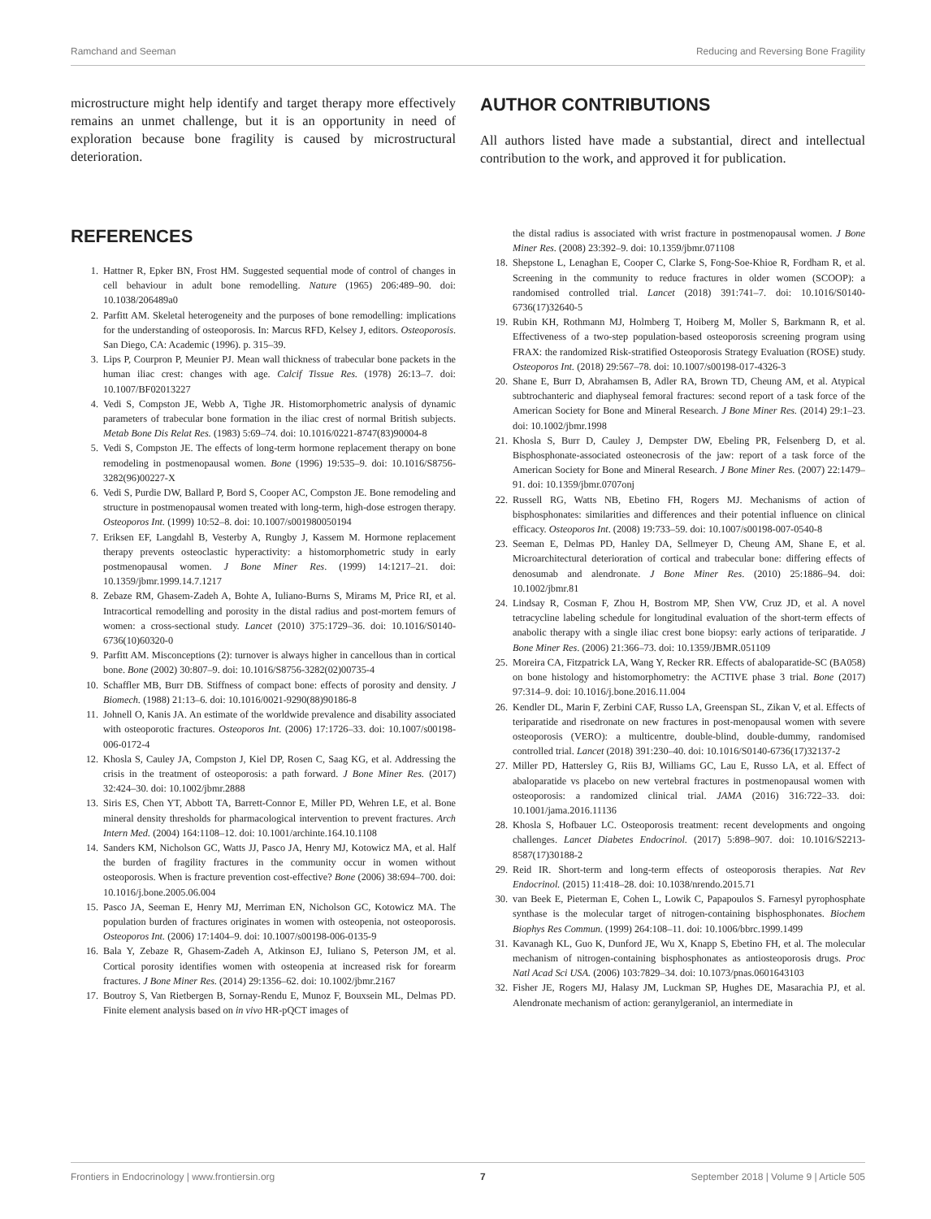Ramchand and Seeman Reducing and Reversing Bone Fragility
microstructure might help identify and target therapy more effectively remains an unmet challenge, but it is an opportunity in need of exploration because bone fragility is caused by microstructural deterioration.
AUTHOR CONTRIBUTIONS
All authors listed have made a substantial, direct and intellectual contribution to the work, and approved it for publication.
REFERENCES
1. Hattner R, Epker BN, Frost HM. Suggested sequential mode of control of changes in cell behaviour in adult bone remodelling. Nature (1965) 206:489–90. doi: 10.1038/206489a0
2. Parfitt AM. Skeletal heterogeneity and the purposes of bone remodelling: implications for the understanding of osteoporosis. In: Marcus RFD, Kelsey J, editors. Osteoporosis. San Diego, CA: Academic (1996). p. 315–39.
3. Lips P, Courpron P, Meunier PJ. Mean wall thickness of trabecular bone packets in the human iliac crest: changes with age. Calcif Tissue Res. (1978) 26:13–7. doi: 10.1007/BF02013227
4. Vedi S, Compston JE, Webb A, Tighe JR. Histomorphometric analysis of dynamic parameters of trabecular bone formation in the iliac crest of normal British subjects. Metab Bone Dis Relat Res. (1983) 5:69–74. doi: 10.1016/0221-8747(83)90004-8
5. Vedi S, Compston JE. The effects of long-term hormone replacement therapy on bone remodeling in postmenopausal women. Bone (1996) 19:535–9. doi: 10.1016/S8756-3282(96)00227-X
6. Vedi S, Purdie DW, Ballard P, Bord S, Cooper AC, Compston JE. Bone remodeling and structure in postmenopausal women treated with long-term, high-dose estrogen therapy. Osteoporos Int. (1999) 10:52–8. doi: 10.1007/s001980050194
7. Eriksen EF, Langdahl B, Vesterby A, Rungby J, Kassem M. Hormone replacement therapy prevents osteoclastic hyperactivity: a histomorphometric study in early postmenopausal women. J Bone Miner Res. (1999) 14:1217–21. doi: 10.1359/jbmr.1999.14.7.1217
8. Zebaze RM, Ghasem-Zadeh A, Bohte A, Iuliano-Burns S, Mirams M, Price RI, et al. Intracortical remodelling and porosity in the distal radius and post-mortem femurs of women: a cross-sectional study. Lancet (2010) 375:1729–36. doi: 10.1016/S0140-6736(10)60320-0
9. Parfitt AM. Misconceptions (2): turnover is always higher in cancellous than in cortical bone. Bone (2002) 30:807–9. doi: 10.1016/S8756-3282(02)00735-4
10. Schaffler MB, Burr DB. Stiffness of compact bone: effects of porosity and density. J Biomech. (1988) 21:13–6. doi: 10.1016/0021-9290(88)90186-8
11. Johnell O, Kanis JA. An estimate of the worldwide prevalence and disability associated with osteoporotic fractures. Osteoporos Int. (2006) 17:1726–33. doi: 10.1007/s00198-006-0172-4
12. Khosla S, Cauley JA, Compston J, Kiel DP, Rosen C, Saag KG, et al. Addressing the crisis in the treatment of osteoporosis: a path forward. J Bone Miner Res. (2017) 32:424–30. doi: 10.1002/jbmr.2888
13. Siris ES, Chen YT, Abbott TA, Barrett-Connor E, Miller PD, Wehren LE, et al. Bone mineral density thresholds for pharmacological intervention to prevent fractures. Arch Intern Med. (2004) 164:1108–12. doi: 10.1001/archinte.164.10.1108
14. Sanders KM, Nicholson GC, Watts JJ, Pasco JA, Henry MJ, Kotowicz MA, et al. Half the burden of fragility fractures in the community occur in women without osteoporosis. When is fracture prevention cost-effective? Bone (2006) 38:694–700. doi: 10.1016/j.bone.2005.06.004
15. Pasco JA, Seeman E, Henry MJ, Merriman EN, Nicholson GC, Kotowicz MA. The population burden of fractures originates in women with osteopenia, not osteoporosis. Osteoporos Int. (2006) 17:1404–9. doi: 10.1007/s00198-006-0135-9
16. Bala Y, Zebaze R, Ghasem-Zadeh A, Atkinson EJ, Iuliano S, Peterson JM, et al. Cortical porosity identifies women with osteopenia at increased risk for forearm fractures. J Bone Miner Res. (2014) 29:1356–62. doi: 10.1002/jbmr.2167
17. Boutroy S, Van Rietbergen B, Sornay-Rendu E, Munoz F, Bouxsein ML, Delmas PD. Finite element analysis based on in vivo HR-pQCT images of
the distal radius is associated with wrist fracture in postmenopausal women. J Bone Miner Res. (2008) 23:392–9. doi: 10.1359/jbmr.071108
18. Shepstone L, Lenaghan E, Cooper C, Clarke S, Fong-Soe-Khioe R, Fordham R, et al. Screening in the community to reduce fractures in older women (SCOOP): a randomised controlled trial. Lancet (2018) 391:741–7. doi: 10.1016/S0140-6736(17)32640-5
19. Rubin KH, Rothmann MJ, Holmberg T, Hoiberg M, Moller S, Barkmann R, et al. Effectiveness of a two-step population-based osteoporosis screening program using FRAX: the randomized Risk-stratified Osteoporosis Strategy Evaluation (ROSE) study. Osteoporos Int. (2018) 29:567–78. doi: 10.1007/s00198-017-4326-3
20. Shane E, Burr D, Abrahamsen B, Adler RA, Brown TD, Cheung AM, et al. Atypical subtrochanteric and diaphyseal femoral fractures: second report of a task force of the American Society for Bone and Mineral Research. J Bone Miner Res. (2014) 29:1–23. doi: 10.1002/jbmr.1998
21. Khosla S, Burr D, Cauley J, Dempster DW, Ebeling PR, Felsenberg D, et al. Bisphosphonate-associated osteonecrosis of the jaw: report of a task force of the American Society for Bone and Mineral Research. J Bone Miner Res. (2007) 22:1479–91. doi: 10.1359/jbmr.0707onj
22. Russell RG, Watts NB, Ebetino FH, Rogers MJ. Mechanisms of action of bisphosphonates: similarities and differences and their potential influence on clinical efficacy. Osteoporos Int. (2008) 19:733–59. doi: 10.1007/s00198-007-0540-8
23. Seeman E, Delmas PD, Hanley DA, Sellmeyer D, Cheung AM, Shane E, et al. Microarchitectural deterioration of cortical and trabecular bone: differing effects of denosumab and alendronate. J Bone Miner Res. (2010) 25:1886–94. doi: 10.1002/jbmr.81
24. Lindsay R, Cosman F, Zhou H, Bostrom MP, Shen VW, Cruz JD, et al. A novel tetracycline labeling schedule for longitudinal evaluation of the short-term effects of anabolic therapy with a single iliac crest bone biopsy: early actions of teriparatide. J Bone Miner Res. (2006) 21:366–73. doi: 10.1359/JBMR.051109
25. Moreira CA, Fitzpatrick LA, Wang Y, Recker RR. Effects of abaloparatide-SC (BA058) on bone histology and histomorphometry: the ACTIVE phase 3 trial. Bone (2017) 97:314–9. doi: 10.1016/j.bone.2016.11.004
26. Kendler DL, Marin F, Zerbini CAF, Russo LA, Greenspan SL, Zikan V, et al. Effects of teriparatide and risedronate on new fractures in post-menopausal women with severe osteoporosis (VERO): a multicentre, double-blind, double-dummy, randomised controlled trial. Lancet (2018) 391:230–40. doi: 10.1016/S0140-6736(17)32137-2
27. Miller PD, Hattersley G, Riis BJ, Williams GC, Lau E, Russo LA, et al. Effect of abaloparatide vs placebo on new vertebral fractures in postmenopausal women with osteoporosis: a randomized clinical trial. JAMA (2016) 316:722–33. doi: 10.1001/jama.2016.11136
28. Khosla S, Hofbauer LC. Osteoporosis treatment: recent developments and ongoing challenges. Lancet Diabetes Endocrinol. (2017) 5:898–907. doi: 10.1016/S2213-8587(17)30188-2
29. Reid IR. Short-term and long-term effects of osteoporosis therapies. Nat Rev Endocrinol. (2015) 11:418–28. doi: 10.1038/nrendo.2015.71
30. van Beek E, Pieterman E, Cohen L, Lowik C, Papapoulos S. Farnesyl pyrophosphate synthase is the molecular target of nitrogen-containing bisphosphonates. Biochem Biophys Res Commun. (1999) 264:108–11. doi: 10.1006/bbrc.1999.1499
31. Kavanagh KL, Guo K, Dunford JE, Wu X, Knapp S, Ebetino FH, et al. The molecular mechanism of nitrogen-containing bisphosphonates as antiosteoporosis drugs. Proc Natl Acad Sci USA. (2006) 103:7829–34. doi: 10.1073/pnas.0601643103
32. Fisher JE, Rogers MJ, Halasy JM, Luckman SP, Hughes DE, Masarachia PJ, et al. Alendronate mechanism of action: geranylgeraniol, an intermediate in
Frontiers in Endocrinology | www.frontiersin.org 7 September 2018 | Volume 9 | Article 505